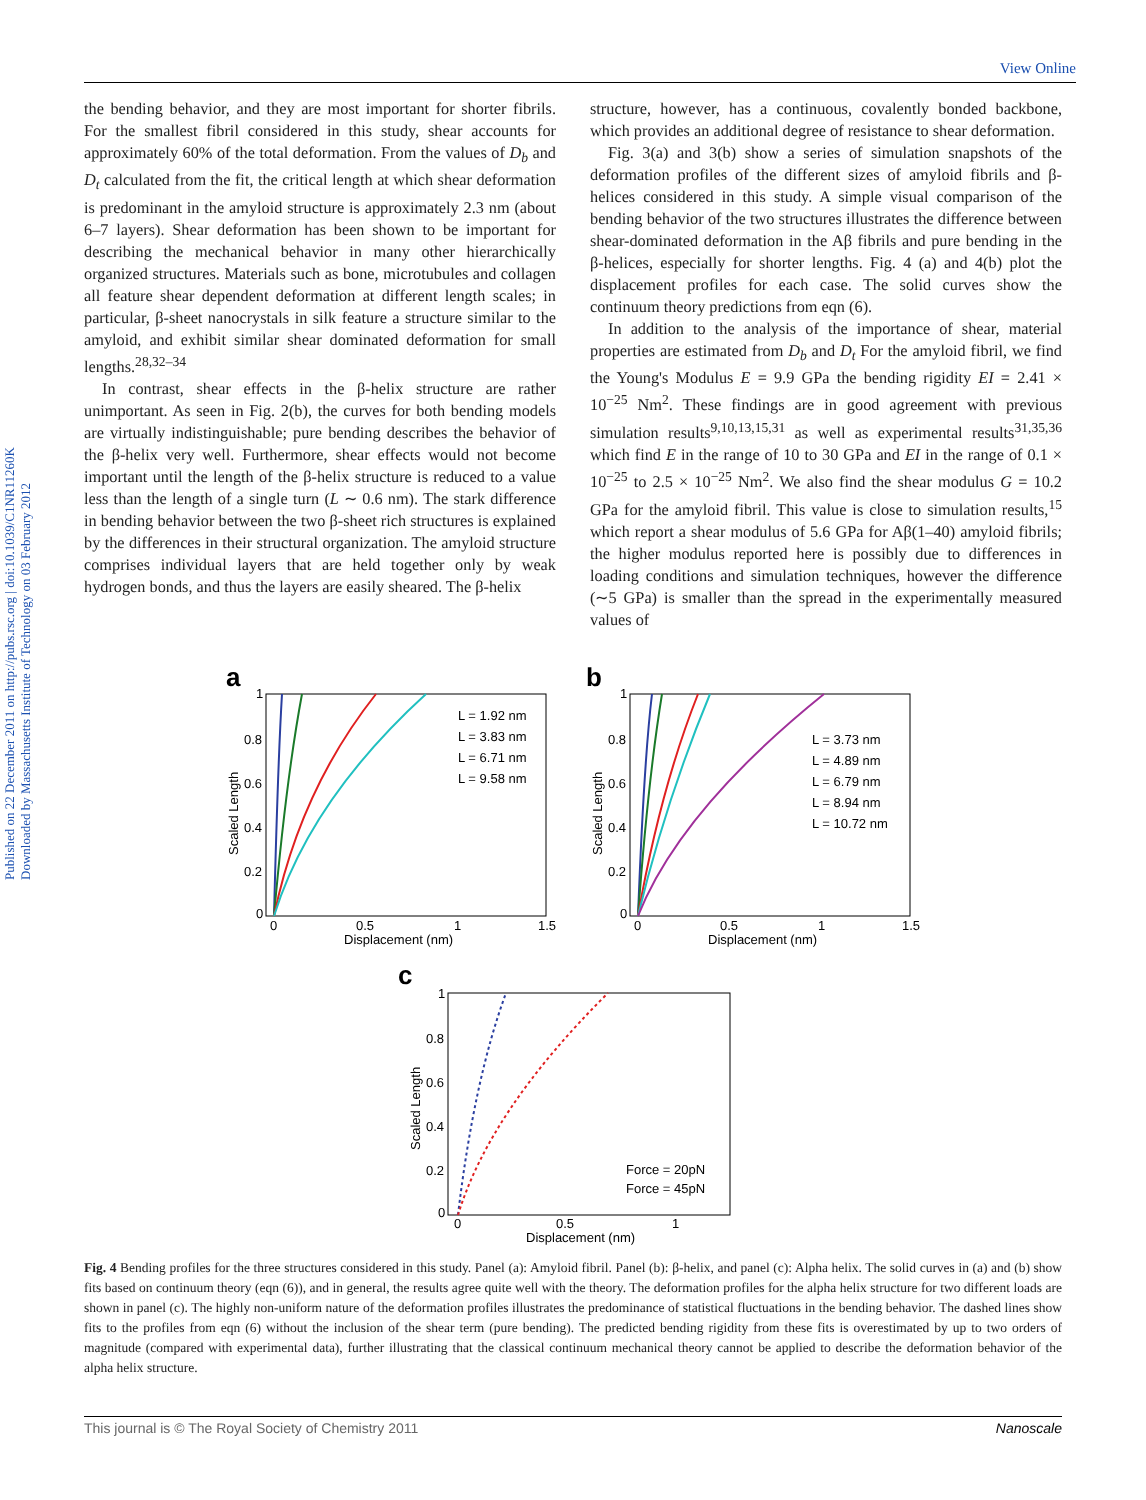View Online
Published on 22 December 2011 on http://pubs.rsc.org | doi:10.1039/C1NR11260K
Downloaded by Massachusetts Institute of Technology on 03 February 2012
the bending behavior, and they are most important for shorter fibrils. For the smallest fibril considered in this study, shear accounts for approximately 60% of the total deformation. From the values of D<sub>b</sub> and D<sub>t</sub> calculated from the fit, the critical length at which shear deformation is predominant in the amyloid structure is approximately 2.3 nm (about 6–7 layers). Shear deformation has been shown to be important for describing the mechanical behavior in many other hierarchically organized structures. Materials such as bone, microtubules and collagen all feature shear dependent deformation at different length scales; in particular, β-sheet nanocrystals in silk feature a structure similar to the amyloid, and exhibit similar shear dominated deformation for small lengths.<sup>28,32–34</sup>
In contrast, shear effects in the β-helix structure are rather unimportant. As seen in Fig. 2(b), the curves for both bending models are virtually indistinguishable; pure bending describes the behavior of the β-helix very well. Furthermore, shear effects would not become important until the length of the β-helix structure is reduced to a value less than the length of a single turn (L ∼ 0.6 nm). The stark difference in bending behavior between the two β-sheet rich structures is explained by the differences in their structural organization. The amyloid structure comprises individual layers that are held together only by weak hydrogen bonds, and thus the layers are easily sheared. The β-helix
structure, however, has a continuous, covalently bonded backbone, which provides an additional degree of resistance to shear deformation.
Fig. 3(a) and 3(b) show a series of simulation snapshots of the deformation profiles of the different sizes of amyloid fibrils and β-helices considered in this study. A simple visual comparison of the bending behavior of the two structures illustrates the difference between shear-dominated deformation in the Aβ fibrils and pure bending in the β-helices, especially for shorter lengths. Fig. 4 (a) and 4(b) plot the displacement profiles for each case. The solid curves show the continuum theory predictions from eqn (6).
In addition to the analysis of the importance of shear, material properties are estimated from D<sub>b</sub> and D<sub>t</sub> For the amyloid fibril, we find the Young's Modulus E = 9.9 GPa the bending rigidity EI = 2.41 × 10<sup>−25</sup> Nm<sup>2</sup>. These findings are in good agreement with previous simulation results<sup>9,10,13,15,31</sup> as well as experimental results<sup>31,35,36</sup> which find E in the range of 10 to 30 GPa and EI in the range of 0.1 × 10<sup>−25</sup> to 2.5 × 10<sup>−25</sup> Nm<sup>2</sup>. We also find the shear modulus G = 10.2 GPa for the amyloid fibril. This value is close to simulation results,<sup>15</sup> which report a shear modulus of 5.6 GPa for Aβ(1–40) amyloid fibrils; the higher modulus reported here is possibly due to differences in loading conditions and simulation techniques, however the difference (∼5 GPa) is smaller than the spread in the experimentally measured values of
a
1
0.8
0.6
0.4
0.2
0
0
0.5
1
1.5
Displacement (nm)
Scaled Length
L = 1.92 nm
L = 3.83 nm
L = 6.71 nm
L = 9.58 nm
b
1
0.8
0.6
0.4
0.2
0
0
0.5
1
1.5
Displacement (nm)
Scaled Length
L = 3.73 nm
L = 4.89 nm
L = 6.79 nm
L = 8.94 nm
L = 10.72 nm
c
1
0.8
0.6
0.4
0.2
0
0
0.5
1
Displacement (nm)
Scaled Length
Force = 20pN
Force = 45pN
Fig. 4 Bending profiles for the three structures considered in this study. Panel (a): Amyloid fibril. Panel (b): β-helix, and panel (c): Alpha helix. The solid curves in (a) and (b) show fits based on continuum theory (eqn (6)), and in general, the results agree quite well with the theory. The deformation profiles for the alpha helix structure for two different loads are shown in panel (c). The highly non-uniform nature of the deformation profiles illustrates the predominance of statistical fluctuations in the bending behavior. The dashed lines show fits to the profiles from eqn (6) without the inclusion of the shear term (pure bending). The predicted bending rigidity from these fits is overestimated by up to two orders of magnitude (compared with experimental data), further illustrating that the classical continuum mechanical theory cannot be applied to describe the deformation behavior of the alpha helix structure.
This journal is © The Royal Society of Chemistry 2011 Nanoscale